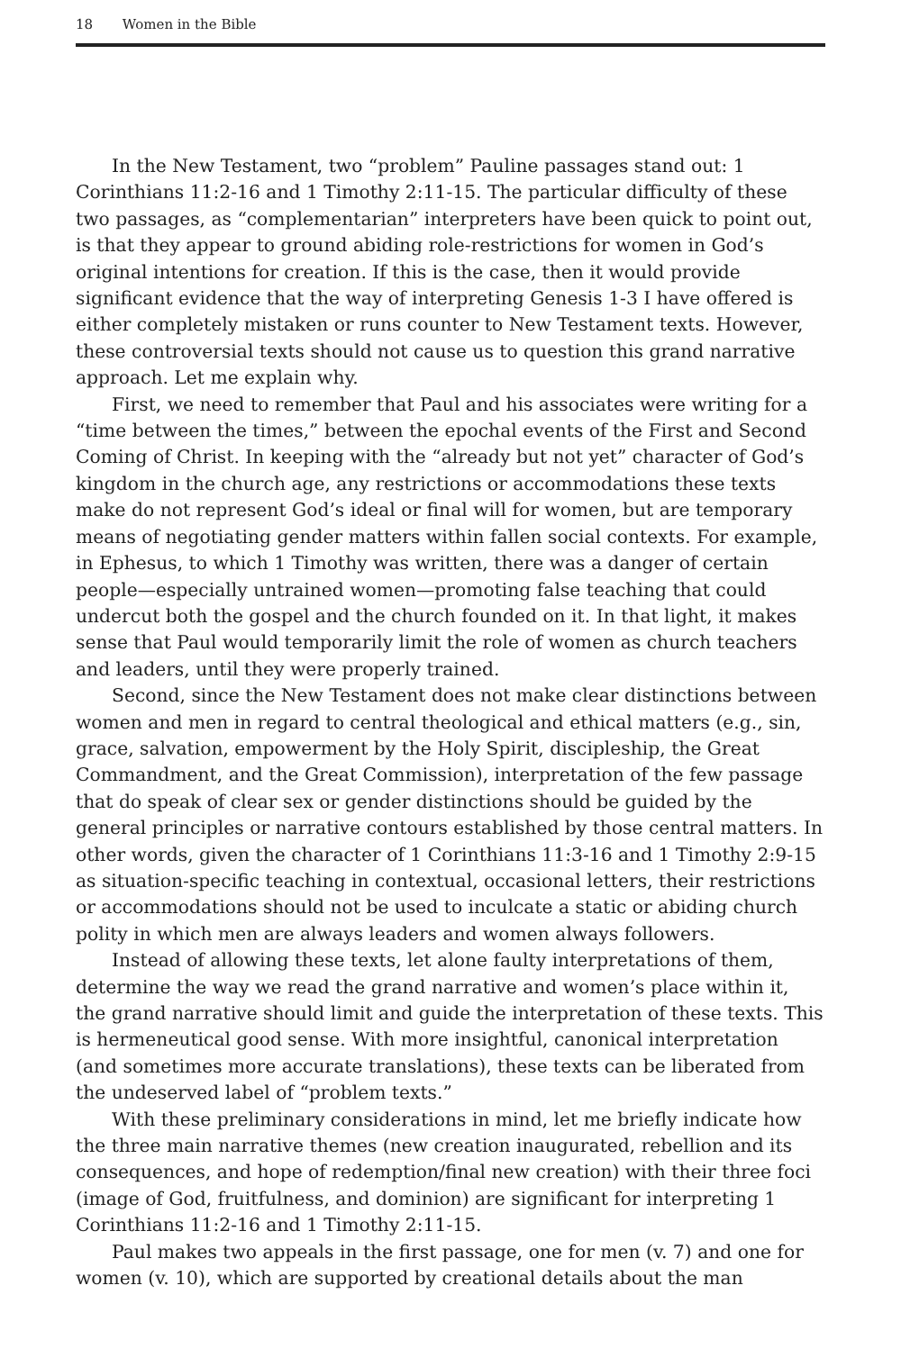18 Women in the Bible
In the New Testament, two “problem” Pauline passages stand out: 1 Corinthians 11:2-16 and 1 Timothy 2:11-15. The particular difficulty of these two passages, as “complementarian” interpreters have been quick to point out, is that they appear to ground abiding role-restrictions for women in God’s original intentions for creation. If this is the case, then it would provide significant evidence that the way of interpreting Genesis 1-3 I have offered is either completely mistaken or runs counter to New Testament texts. However, these controversial texts should not cause us to question this grand narrative approach. Let me explain why.
First, we need to remember that Paul and his associates were writing for a “time between the times,” between the epochal events of the First and Second Coming of Christ. In keeping with the “already but not yet” character of God’s kingdom in the church age, any restrictions or accommodations these texts make do not represent God’s ideal or final will for women, but are temporary means of negotiating gender matters within fallen social contexts. For example, in Ephesus, to which 1 Timothy was written, there was a danger of certain people—especially untrained women—promoting false teaching that could undercut both the gospel and the church founded on it. In that light, it makes sense that Paul would temporarily limit the role of women as church teachers and leaders, until they were properly trained.
Second, since the New Testament does not make clear distinctions between women and men in regard to central theological and ethical matters (e.g., sin, grace, salvation, empowerment by the Holy Spirit, discipleship, the Great Commandment, and the Great Commission), interpretation of the few passage that do speak of clear sex or gender distinctions should be guided by the general principles or narrative contours established by those central matters. In other words, given the character of 1 Corinthians 11:3-16 and 1 Timothy 2:9-15 as situation-specific teaching in contextual, occasional letters, their restrictions or accommodations should not be used to inculcate a static or abiding church polity in which men are always leaders and women always followers.
Instead of allowing these texts, let alone faulty interpretations of them, determine the way we read the grand narrative and women’s place within it, the grand narrative should limit and guide the interpretation of these texts. This is hermeneutical good sense. With more insightful, canonical interpretation (and sometimes more accurate translations), these texts can be liberated from the undeserved label of “problem texts.”
With these preliminary considerations in mind, let me briefly indicate how the three main narrative themes (new creation inaugurated, rebellion and its consequences, and hope of redemption/final new creation) with their three foci (image of God, fruitfulness, and dominion) are significant for interpreting 1 Corinthians 11:2-16 and 1 Timothy 2:11-15.
Paul makes two appeals in the first passage, one for men (v. 7) and one for women (v. 10), which are supported by creational details about the man